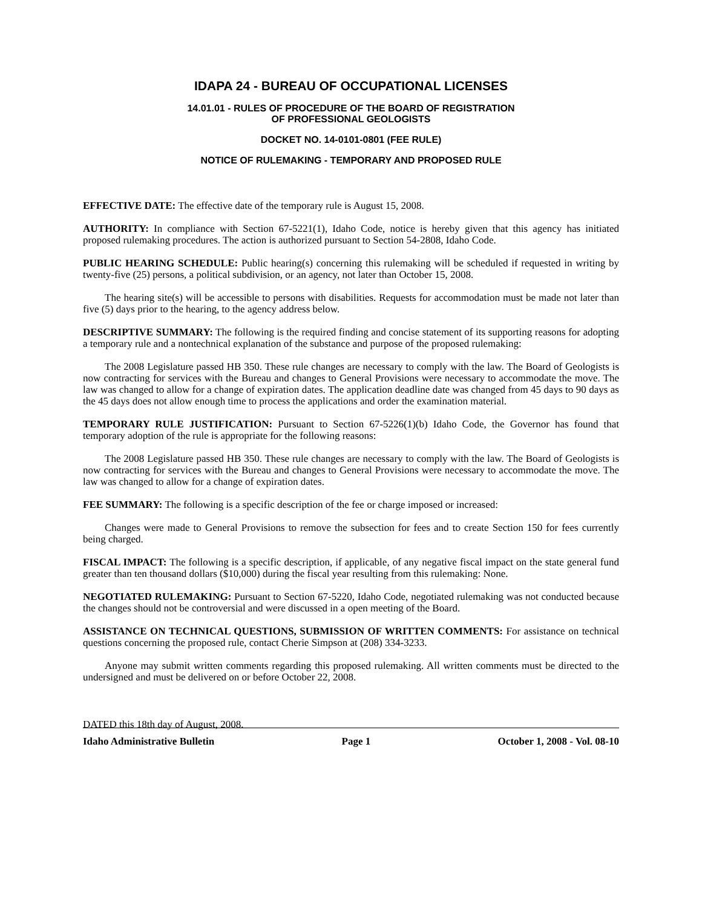IDAPA 24 - BUREAU OF OCCUPATIONAL LICENSES
14.01.01 - RULES OF PROCEDURE OF THE BOARD OF REGISTRATION
OF PROFESSIONAL GEOLOGISTS
DOCKET NO. 14-0101-0801 (FEE RULE)
NOTICE OF RULEMAKING - TEMPORARY AND PROPOSED RULE
EFFECTIVE DATE: The effective date of the temporary rule is August 15, 2008.
AUTHORITY: In compliance with Section 67-5221(1), Idaho Code, notice is hereby given that this agency has initiated proposed rulemaking procedures. The action is authorized pursuant to Section 54-2808, Idaho Code.
PUBLIC HEARING SCHEDULE: Public hearing(s) concerning this rulemaking will be scheduled if requested in writing by twenty-five (25) persons, a political subdivision, or an agency, not later than October 15, 2008.
The hearing site(s) will be accessible to persons with disabilities. Requests for accommodation must be made not later than five (5) days prior to the hearing, to the agency address below.
DESCRIPTIVE SUMMARY: The following is the required finding and concise statement of its supporting reasons for adopting a temporary rule and a nontechnical explanation of the substance and purpose of the proposed rulemaking:
The 2008 Legislature passed HB 350. These rule changes are necessary to comply with the law. The Board of Geologists is now contracting for services with the Bureau and changes to General Provisions were necessary to accommodate the move. The law was changed to allow for a change of expiration dates. The application deadline date was changed from 45 days to 90 days as the 45 days does not allow enough time to process the applications and order the examination material.
TEMPORARY RULE JUSTIFICATION: Pursuant to Section 67-5226(1)(b) Idaho Code, the Governor has found that temporary adoption of the rule is appropriate for the following reasons:
The 2008 Legislature passed HB 350. These rule changes are necessary to comply with the law. The Board of Geologists is now contracting for services with the Bureau and changes to General Provisions were necessary to accommodate the move. The law was changed to allow for a change of expiration dates.
FEE SUMMARY: The following is a specific description of the fee or charge imposed or increased:
Changes were made to General Provisions to remove the subsection for fees and to create Section 150 for fees currently being charged.
FISCAL IMPACT: The following is a specific description, if applicable, of any negative fiscal impact on the state general fund greater than ten thousand dollars ($10,000) during the fiscal year resulting from this rulemaking: None.
NEGOTIATED RULEMAKING: Pursuant to Section 67-5220, Idaho Code, negotiated rulemaking was not conducted because the changes should not be controversial and were discussed in a open meeting of the Board.
ASSISTANCE ON TECHNICAL QUESTIONS, SUBMISSION OF WRITTEN COMMENTS: For assistance on technical questions concerning the proposed rule, contact Cherie Simpson at (208) 334-3233.
Anyone may submit written comments regarding this proposed rulemaking. All written comments must be directed to the undersigned and must be delivered on or before October 22, 2008.
DATED this 18th day of August, 2008.
Idaho Administrative Bulletin Page 1 October 1, 2008 - Vol. 08-10